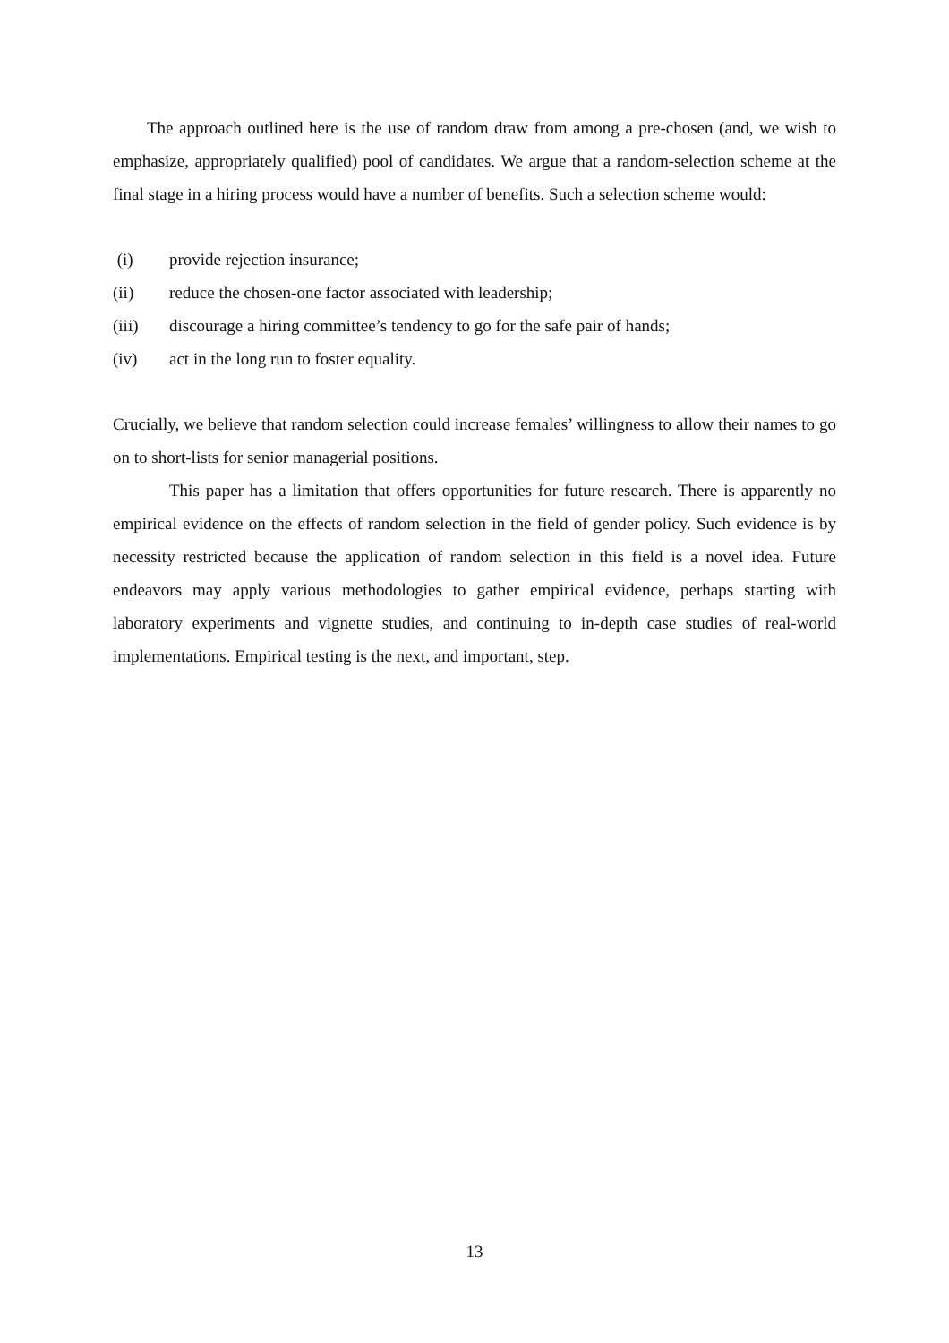The approach outlined here is the use of random draw from among a pre-chosen (and, we wish to emphasize, appropriately qualified) pool of candidates. We argue that a random-selection scheme at the final stage in a hiring process would have a number of benefits. Such a selection scheme would:
(i) provide rejection insurance;
(ii) reduce the chosen-one factor associated with leadership;
(iii) discourage a hiring committee’s tendency to go for the safe pair of hands;
(iv) act in the long run to foster equality.
Crucially, we believe that random selection could increase females’ willingness to allow their names to go on to short-lists for senior managerial positions.
This paper has a limitation that offers opportunities for future research. There is apparently no empirical evidence on the effects of random selection in the field of gender policy. Such evidence is by necessity restricted because the application of random selection in this field is a novel idea. Future endeavors may apply various methodologies to gather empirical evidence, perhaps starting with laboratory experiments and vignette studies, and continuing to in-depth case studies of real-world implementations. Empirical testing is the next, and important, step.
13